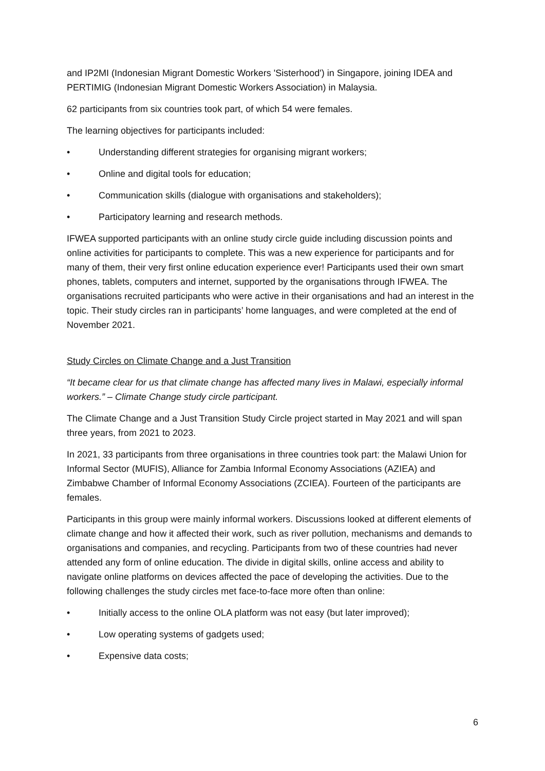and IP2MI (Indonesian Migrant Domestic Workers 'Sisterhood') in Singapore, joining IDEA and PERTIMIG (Indonesian Migrant Domestic Workers Association) in Malaysia.
62 participants from six countries took part, of which 54 were females.
The learning objectives for participants included:
• Understanding different strategies for organising migrant workers;
• Online and digital tools for education;
• Communication skills (dialogue with organisations and stakeholders);
• Participatory learning and research methods.
IFWEA supported participants with an online study circle guide including discussion points and online activities for participants to complete. This was a new experience for participants and for many of them, their very first online education experience ever! Participants used their own smart phones, tablets, computers and internet, supported by the organisations through IFWEA. The organisations recruited participants who were active in their organisations and had an interest in the topic. Their study circles ran in participants’ home languages, and were completed at the end of November 2021.
Study Circles on Climate Change and a Just Transition
“It became clear for us that climate change has affected many lives in Malawi, especially informal workers.” – Climate Change study circle participant.
The Climate Change and a Just Transition Study Circle project started in May 2021 and will span three years, from 2021 to 2023.
In 2021, 33 participants from three organisations in three countries took part: the Malawi Union for Informal Sector (MUFIS), Alliance for Zambia Informal Economy Associations (AZIEA) and Zimbabwe Chamber of Informal Economy Associations (ZCIEA). Fourteen of the participants are females.
Participants in this group were mainly informal workers. Discussions looked at different elements of climate change and how it affected their work, such as river pollution, mechanisms and demands to organisations and companies, and recycling. Participants from two of these countries had never attended any form of online education. The divide in digital skills, online access and ability to navigate online platforms on devices affected the pace of developing the activities. Due to the following challenges the study circles met face-to-face more often than online:
• Initially access to the online OLA platform was not easy (but later improved);
• Low operating systems of gadgets used;
• Expensive data costs;
6